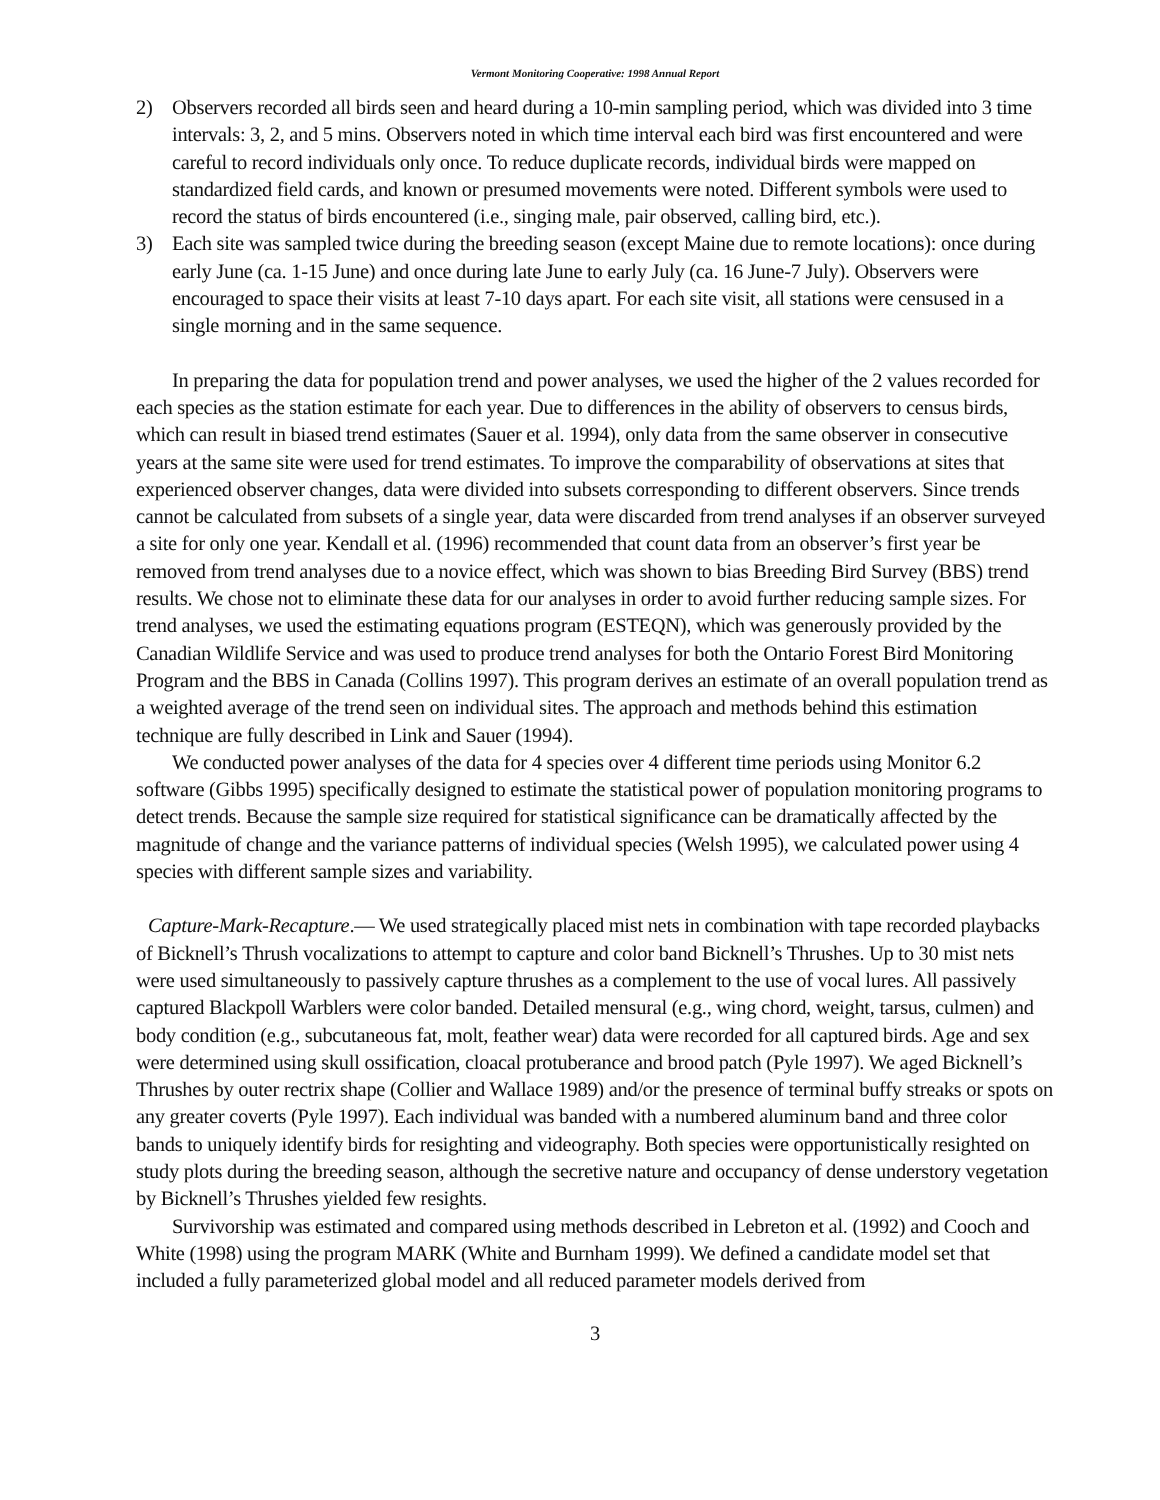Vermont Monitoring Cooperative: 1998 Annual Report
2) Observers recorded all birds seen and heard during a 10-min sampling period, which was divided into 3 time intervals: 3, 2, and 5 mins. Observers noted in which time interval each bird was first encountered and were careful to record individuals only once. To reduce duplicate records, individual birds were mapped on standardized field cards, and known or presumed movements were noted. Different symbols were used to record the status of birds encountered (i.e., singing male, pair observed, calling bird, etc.).
3) Each site was sampled twice during the breeding season (except Maine due to remote locations): once during early June (ca. 1-15 June) and once during late June to early July (ca. 16 June-7 July). Observers were encouraged to space their visits at least 7-10 days apart. For each site visit, all stations were censused in a single morning and in the same sequence.
In preparing the data for population trend and power analyses, we used the higher of the 2 values recorded for each species as the station estimate for each year. Due to differences in the ability of observers to census birds, which can result in biased trend estimates (Sauer et al. 1994), only data from the same observer in consecutive years at the same site were used for trend estimates. To improve the comparability of observations at sites that experienced observer changes, data were divided into subsets corresponding to different observers. Since trends cannot be calculated from subsets of a single year, data were discarded from trend analyses if an observer surveyed a site for only one year. Kendall et al. (1996) recommended that count data from an observer’s first year be removed from trend analyses due to a novice effect, which was shown to bias Breeding Bird Survey (BBS) trend results. We chose not to eliminate these data for our analyses in order to avoid further reducing sample sizes. For trend analyses, we used the estimating equations program (ESTEQN), which was generously provided by the Canadian Wildlife Service and was used to produce trend analyses for both the Ontario Forest Bird Monitoring Program and the BBS in Canada (Collins 1997). This program derives an estimate of an overall population trend as a weighted average of the trend seen on individual sites. The approach and methods behind this estimation technique are fully described in Link and Sauer (1994).
We conducted power analyses of the data for 4 species over 4 different time periods using Monitor 6.2 software (Gibbs 1995) specifically designed to estimate the statistical power of population monitoring programs to detect trends. Because the sample size required for statistical significance can be dramatically affected by the magnitude of change and the variance patterns of individual species (Welsh 1995), we calculated power using 4 species with different sample sizes and variability.
Capture-Mark-Recapture.— We used strategically placed mist nets in combination with tape recorded playbacks of Bicknell’s Thrush vocalizations to attempt to capture and color band Bicknell’s Thrushes. Up to 30 mist nets were used simultaneously to passively capture thrushes as a complement to the use of vocal lures. All passively captured Blackpoll Warblers were color banded. Detailed mensural (e.g., wing chord, weight, tarsus, culmen) and body condition (e.g., subcutaneous fat, molt, feather wear) data were recorded for all captured birds. Age and sex were determined using skull ossification, cloacal protuberance and brood patch (Pyle 1997). We aged Bicknell’s Thrushes by outer rectrix shape (Collier and Wallace 1989) and/or the presence of terminal buffy streaks or spots on any greater coverts (Pyle 1997). Each individual was banded with a numbered aluminum band and three color bands to uniquely identify birds for resighting and videography. Both species were opportunistically resighted on study plots during the breeding season, although the secretive nature and occupancy of dense understory vegetation by Bicknell’s Thrushes yielded few resights.
Survivorship was estimated and compared using methods described in Lebreton et al. (1992) and Cooch and White (1998) using the program MARK (White and Burnham 1999). We defined a candidate model set that included a fully parameterized global model and all reduced parameter models derived from
3